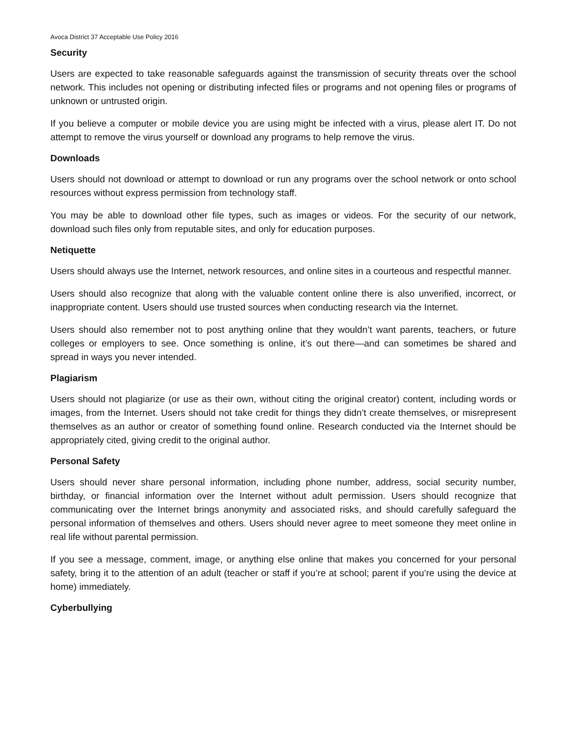Avoca District 37 Acceptable Use Policy 2016
Security
Users are expected to take reasonable safeguards against the transmission of security threats over the school network. This includes not opening or distributing infected files or programs and not opening files or programs of unknown or untrusted origin.
If you believe a computer or mobile device you are using might be infected with a virus, please alert IT. Do not attempt to remove the virus yourself or download any programs to help remove the virus.
Downloads
Users should not download or attempt to download or run any programs over the school network or onto school resources without express permission from technology staff.
You may be able to download other file types, such as images or videos. For the security of our network, download such files only from reputable sites, and only for education purposes.
Netiquette
Users should always use the Internet, network resources, and online sites in a courteous and respectful manner.
Users should also recognize that along with the valuable content online there is also unverified, incorrect, or inappropriate content. Users should use trusted sources when conducting research via the Internet.
Users should also remember not to post anything online that they wouldn’t want parents, teachers, or future colleges or employers to see. Once something is online, it’s out there—and can sometimes be shared and spread in ways you never intended.
Plagiarism
Users should not plagiarize (or use as their own, without citing the original creator) content, including words or images, from the Internet. Users should not take credit for things they didn’t create themselves, or misrepresent themselves as an author or creator of something found online. Research conducted via the Internet should be appropriately cited, giving credit to the original author.
Personal Safety
Users should never share personal information, including phone number, address, social security number, birthday, or financial information over the Internet without adult permission. Users should recognize that communicating over the Internet brings anonymity and associated risks, and should carefully safeguard the personal information of themselves and others. Users should never agree to meet someone they meet online in real life without parental permission.
If you see a message, comment, image, or anything else online that makes you concerned for your personal safety, bring it to the attention of an adult (teacher or staff if you’re at school; parent if you’re using the device at home) immediately.
Cyberbullying